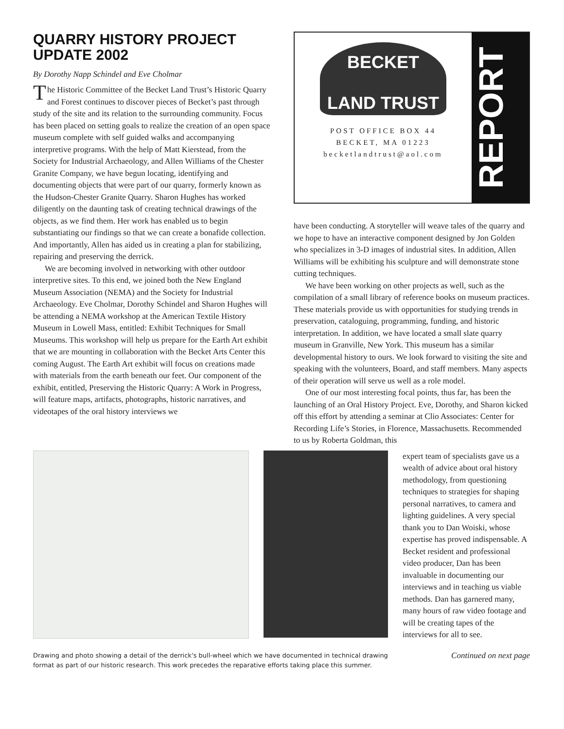QUARRY HISTORY PROJECT
UPDATE 2002
By Dorothy Napp Schindel and Eve Cholmar
The Historic Committee of the Becket Land Trust’s Historic Quarry and Forest continues to discover pieces of Becket’s past through study of the site and its relation to the surrounding community. Focus has been placed on setting goals to realize the creation of an open space museum complete with self guided walks and accompanying interpretive programs. With the help of Matt Kierstead, from the Society for Industrial Archaeology, and Allen Williams of the Chester Granite Company, we have begun locating, identifying and documenting objects that were part of our quarry, formerly known as the Hudson-Chester Granite Quarry. Sharon Hughes has worked diligently on the daunting task of creating technical drawings of the objects, as we find them. Her work has enabled us to begin substantiating our findings so that we can create a bonafide collection. And importantly, Allen has aided us in creating a plan for stabilizing, repairing and preserving the derrick.
We are becoming involved in networking with other outdoor interpretive sites. To this end, we joined both the New England Museum Association (NEMA) and the Society for Industrial Archaeology. Eve Cholmar, Dorothy Schindel and Sharon Hughes will be attending a NEMA workshop at the American Textile History Museum in Lowell Mass, entitled: Exhibit Techniques for Small Museums. This workshop will help us prepare for the Earth Art exhibit that we are mounting in collaboration with the Becket Arts Center this coming August. The Earth Art exhibit will focus on creations made with materials from the earth beneath our feet. Our component of the exhibit, entitled, Preserving the Historic Quarry: A Work in Progress, will feature maps, artifacts, photographs, historic narratives, and videotapes of the oral history interviews we
BECKET
LAND TRUST
POST OFFICE BOX 44
BECKET, MA 01223
becketlandtrust@aol.com
REPORT
have been conducting. A storyteller will weave tales of the quarry and we hope to have an interactive component designed by Jon Golden who specializes in 3-D images of industrial sites. In addition, Allen Williams will be exhibiting his sculpture and will demonstrate stone cutting techniques.
We have been working on other projects as well, such as the compilation of a small library of reference books on museum practices. These materials provide us with opportunities for studying trends in preservation, cataloguing, programming, funding, and historic interpretation. In addition, we have located a small slate quarry museum in Granville, New York. This museum has a similar developmental history to ours. We look forward to visiting the site and speaking with the volunteers, Board, and staff members. Many aspects of their operation will serve us well as a role model.
One of our most interesting focal points, thus far, has been the launching of an Oral History Project. Eve, Dorothy, and Sharon kicked off this effort by attending a seminar at Clio Associates: Center for Recording Life’s Stories, in Florence, Massachusetts. Recommended to us by Roberta Goldman, this
expert team of specialists gave us a wealth of advice about oral history methodology, from questioning techniques to strategies for shaping personal narratives, to camera and lighting guidelines. A very special thank you to Dan Woiski, whose expertise has proved indispensable. A Becket resident and professional video producer, Dan has been invaluable in documenting our interviews and in teaching us viable methods. Dan has garnered many, many hours of raw video footage and will be creating tapes of the interviews for all to see.
Drawing and photo showing a detail of the derrick's bull-wheel which we have documented in technical drawing format as part of our historic research. This work precedes the reparative efforts taking place this summer.
Continued on next page